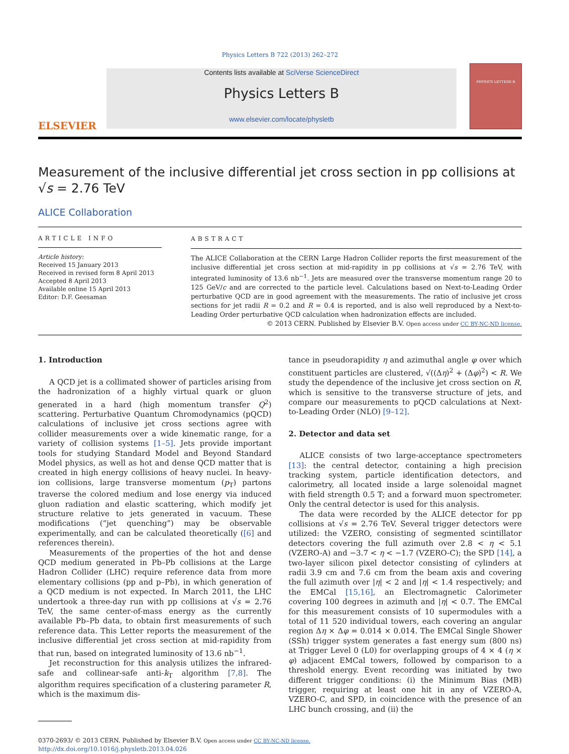Physics Letters B 722 (2013) 262–272
ELSEVIER
Contents lists available at SciVerse ScienceDirect
Physics Letters B
www.elsevier.com/locate/physletb
PHYSICS LETTERS B
Measurement of the inclusive differential jet cross section in pp collisions at √s = 2.76 TeV
ALICE Collaboration
ARTICLE INFO
Article history:
Received 15 January 2013
Received in revised form 8 April 2013
Accepted 8 April 2013
Available online 15 April 2013
Editor: D.F. Geesaman
ABSTRACT
The ALICE Collaboration at the CERN Large Hadron Collider reports the first measurement of the inclusive differential jet cross section at mid-rapidity in pp collisions at √s = 2.76 TeV, with integrated luminosity of 13.6 nb<sup>−1</sup>. Jets are measured over the transverse momentum range 20 to 125 GeV/c and are corrected to the particle level. Calculations based on Next-to-Leading Order perturbative QCD are in good agreement with the measurements. The ratio of inclusive jet cross sections for jet radii R = 0.2 and R = 0.4 is reported, and is also well reproduced by a Next-to-Leading Order perturbative QCD calculation when hadronization effects are included.
© 2013 CERN. Published by Elsevier B.V. Open access under CC BY-NC-ND license.
1. Introduction
A QCD jet is a collimated shower of particles arising from the hadronization of a highly virtual quark or gluon generated in a hard (high momentum transfer Q<sup>2</sup>) scattering. Perturbative Quantum Chromodynamics (pQCD) calculations of inclusive jet cross sections agree with collider measurements over a wide kinematic range, for a variety of collision systems [1–5]. Jets provide important tools for studying Standard Model and Beyond Standard Model physics, as well as hot and dense QCD matter that is created in high energy collisions of heavy nuclei. In heavy-ion collisions, large transverse momentum (p<sub>T</sub>) partons traverse the colored medium and lose energy via induced gluon radiation and elastic scattering, which modify jet structure relative to jets generated in vacuum. These modifications (“jet quenching”) may be observable experimentally, and can be calculated theoretically ([6] and references therein).
Measurements of the properties of the hot and dense QCD medium generated in Pb–Pb collisions at the Large Hadron Collider (LHC) require reference data from more elementary collisions (pp and p–Pb), in which generation of a QCD medium is not expected. In March 2011, the LHC undertook a three-day run with pp collisions at √s = 2.76 TeV, the same center-of-mass energy as the currently available Pb–Pb data, to obtain first measurements of such reference data. This Letter reports the measurement of the inclusive differential jet cross section at mid-rapidity from that run, based on integrated luminosity of 13.6 nb<sup>−1</sup>.
Jet reconstruction for this analysis utilizes the infrared-safe and collinear-safe anti-k<sub>T</sub> algorithm [7,8]. The algorithm requires specification of a clustering parameter R, which is the maximum dis-
tance in pseudorapidity η and azimuthal angle φ over which constituent particles are clustered, √((Δη)<sup>2</sup> + (Δφ)<sup>2</sup>) < R. We study the dependence of the inclusive jet cross section on R, which is sensitive to the transverse structure of jets, and compare our measurements to pQCD calculations at Next-to-Leading Order (NLO) [9–12].
2. Detector and data set
ALICE consists of two large-acceptance spectrometers [13]: the central detector, containing a high precision tracking system, particle identification detectors, and calorimetry, all located inside a large solenoidal magnet with field strength 0.5 T; and a forward muon spectrometer. Only the central detector is used for this analysis.
The data were recorded by the ALICE detector for pp collisions at √s = 2.76 TeV. Several trigger detectors were utilized: the VZERO, consisting of segmented scintillator detectors covering the full azimuth over 2.8 < η < 5.1 (VZERO-A) and −3.7 < η < −1.7 (VZERO-C); the SPD [14], a two-layer silicon pixel detector consisting of cylinders at radii 3.9 cm and 7.6 cm from the beam axis and covering the full azimuth over |η| < 2 and |η| < 1.4 respectively; and the EMCal [15,16], an Electromagnetic Calorimeter covering 100 degrees in azimuth and |η| < 0.7. The EMCal for this measurement consists of 10 supermodules with a total of 11 520 individual towers, each covering an angular region Δη × Δφ = 0.014 × 0.014. The EMCal Single Shower (SSh) trigger system generates a fast energy sum (800 ns) at Trigger Level 0 (L0) for overlapping groups of 4 × 4 (η × φ) adjacent EMCal towers, followed by comparison to a threshold energy. Event recording was initiated by two different trigger conditions: (i) the Minimum Bias (MB) trigger, requiring at least one hit in any of VZERO-A, VZERO-C, and SPD, in coincidence with the presence of an LHC bunch crossing, and (ii) the
0370-2693/ © 2013 CERN. Published by Elsevier B.V. Open access under CC BY-NC-ND license.
http://dx.doi.org/10.1016/j.physletb.2013.04.026